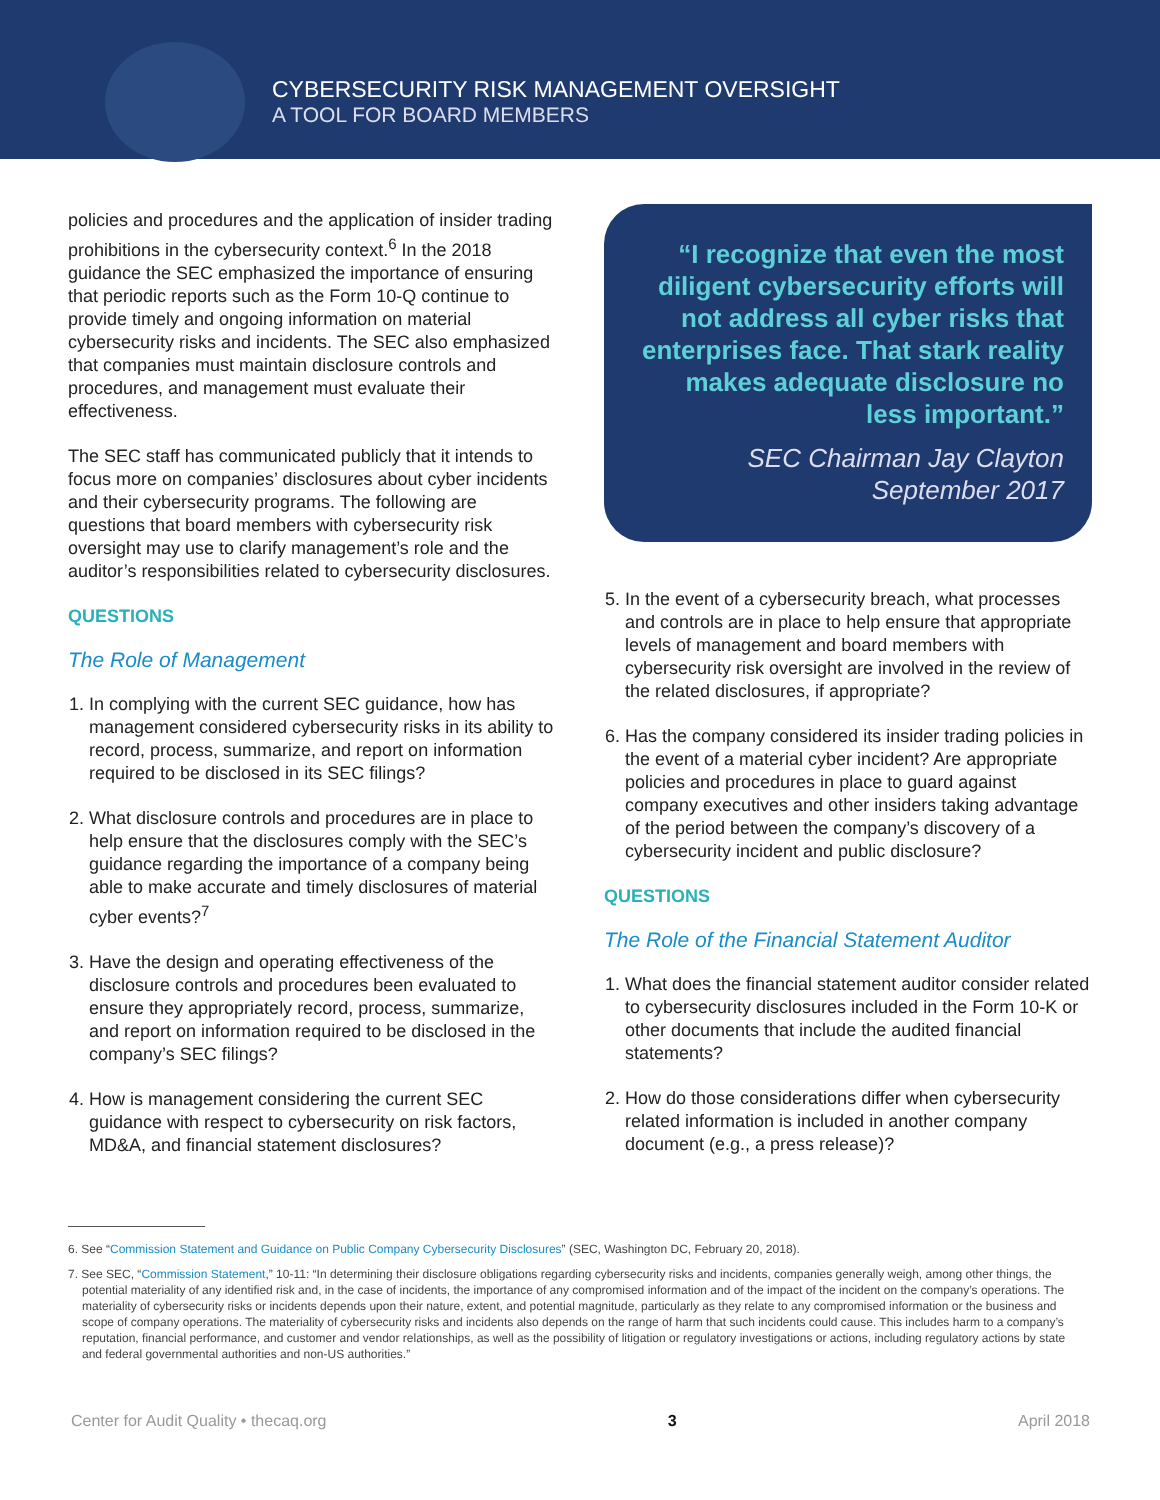CYBERSECURITY RISK MANAGEMENT OVERSIGHT
A TOOL FOR BOARD MEMBERS
policies and procedures and the application of insider trading prohibitions in the cybersecurity context.<sup>6</sup> In the 2018 guidance the SEC emphasized the importance of ensuring that periodic reports such as the Form 10-Q continue to provide timely and ongoing information on material cybersecurity risks and incidents. The SEC also emphasized that companies must maintain disclosure controls and procedures, and management must evaluate their effectiveness.
The SEC staff has communicated publicly that it intends to focus more on companies’ disclosures about cyber incidents and their cybersecurity programs. The following are questions that board members with cybersecurity risk oversight may use to clarify management’s role and the auditor’s responsibilities related to cybersecurity disclosures.
QUESTIONS
The Role of Management
1. In complying with the current SEC guidance, how has management considered cybersecurity risks in its ability to record, process, summarize, and report on information required to be disclosed in its SEC filings?
2. What disclosure controls and procedures are in place to help ensure that the disclosures comply with the SEC’s guidance regarding the importance of a company being able to make accurate and timely disclosures of material cyber events?<sup>7</sup>
3. Have the design and operating effectiveness of the disclosure controls and procedures been evaluated to ensure they appropriately record, process, summarize, and report on information required to be disclosed in the company’s SEC filings?
4. How is management considering the current SEC guidance with respect to cybersecurity on risk factors, MD&A, and financial statement disclosures?
“I recognize that even the most diligent cybersecurity efforts will not address all cyber risks that enterprises face. That stark reality makes adequate disclosure no less important.”
SEC Chairman Jay Clayton
September 2017
5. In the event of a cybersecurity breach, what processes and controls are in place to help ensure that appropriate levels of management and board members with cybersecurity risk oversight are involved in the review of the related disclosures, if appropriate?
6. Has the company considered its insider trading policies in the event of a material cyber incident? Are appropriate policies and procedures in place to guard against company executives and other insiders taking advantage of the period between the company’s discovery of a cybersecurity incident and public disclosure?
QUESTIONS
The Role of the Financial Statement Auditor
1. What does the financial statement auditor consider related to cybersecurity disclosures included in the Form 10-K or other documents that include the audited financial statements?
2. How do those considerations differ when cybersecurity related information is included in another company document (e.g., a press release)?
6. See “Commission Statement and Guidance on Public Company Cybersecurity Disclosures” (SEC, Washington DC, February 20, 2018).
7. See SEC, “Commission Statement,” 10-11: “In determining their disclosure obligations regarding cybersecurity risks and incidents, companies generally weigh, among other things, the potential materiality of any identified risk and, in the case of incidents, the importance of any compromised information and of the impact of the incident on the company’s operations. The materiality of cybersecurity risks or incidents depends upon their nature, extent, and potential magnitude, particularly as they relate to any compromised information or the business and scope of company operations. The materiality of cybersecurity risks and incidents also depends on the range of harm that such incidents could cause. This includes harm to a company’s reputation, financial performance, and customer and vendor relationships, as well as the possibility of litigation or regulatory investigations or actions, including regulatory actions by state and federal governmental authorities and non-US authorities.”
Center for Audit Quality • thecaq.org 3 April 2018